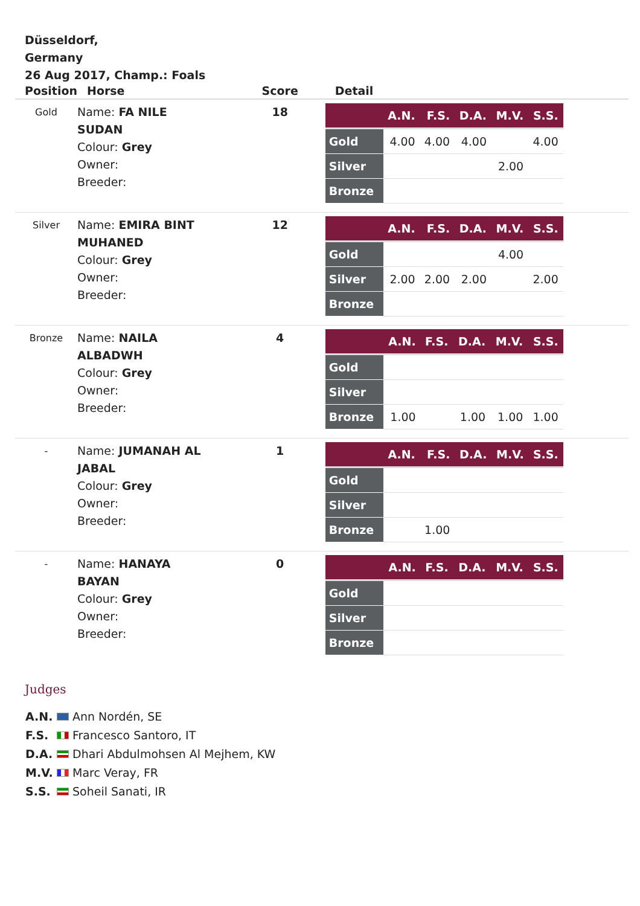Düsseldorf,
Germany
26 Aug 2017, Champ.: Foals
| Position | Horse | Score | Detail |
| --- | --- | --- | --- |
| Gold | Name: FA NILE SUDAN Colour: Grey Owner: Breeder: | 18 | / / A.N. / F.S. / D.A. / M.V. / S.S. / / --- / --- / --- / --- / --- / --- / / Gold / 4.00 / 4.00 / 4.00 / / 4.00 / / Silver / / / / 2.00 / / / Bronze / / / / / / |
| Silver | Name: EMIRA BINT MUHANED Colour: Grey Owner: Breeder: | 12 | / / A.N. / F.S. / D.A. / M.V. / S.S. / / --- / --- / --- / --- / --- / --- / / Gold / / / / 4.00 / / / Silver / 2.00 / 2.00 / 2.00 / / 2.00 / / Bronze / / / / / / |
| Bronze | Name: NAILA ALBADWH Colour: Grey Owner: Breeder: | 4 | / / A.N. / F.S. / D.A. / M.V. / S.S. / / --- / --- / --- / --- / --- / --- / / Gold / / / / / / / Silver / / / / / / / Bronze / 1.00 / / 1.00 / 1.00 / 1.00 / |
| - | Name: JUMANAH AL JABAL Colour: Grey Owner: Breeder: | 1 | / / A.N. / F.S. / D.A. / M.V. / S.S. / / --- / --- / --- / --- / --- / --- / / Gold / / / / / / / Silver / / / / / / / Bronze / / 1.00 / / / / |
| - | Name: HANAYA BAYAN Colour: Grey Owner: Breeder: | 0 | / / A.N. / F.S. / D.A. / M.V. / S.S. / / --- / --- / --- / --- / --- / --- / / Gold / / / / / / / Silver / / / / / / / Bronze / / / / / / |
Judges
A.N. Ann Nordén, SE
F.S. Francesco Santoro, IT
D.A. Dhari Abdulmohsen Al Mejhem, KW
M.V. Marc Veray, FR
S.S. Soheil Sanati, IR